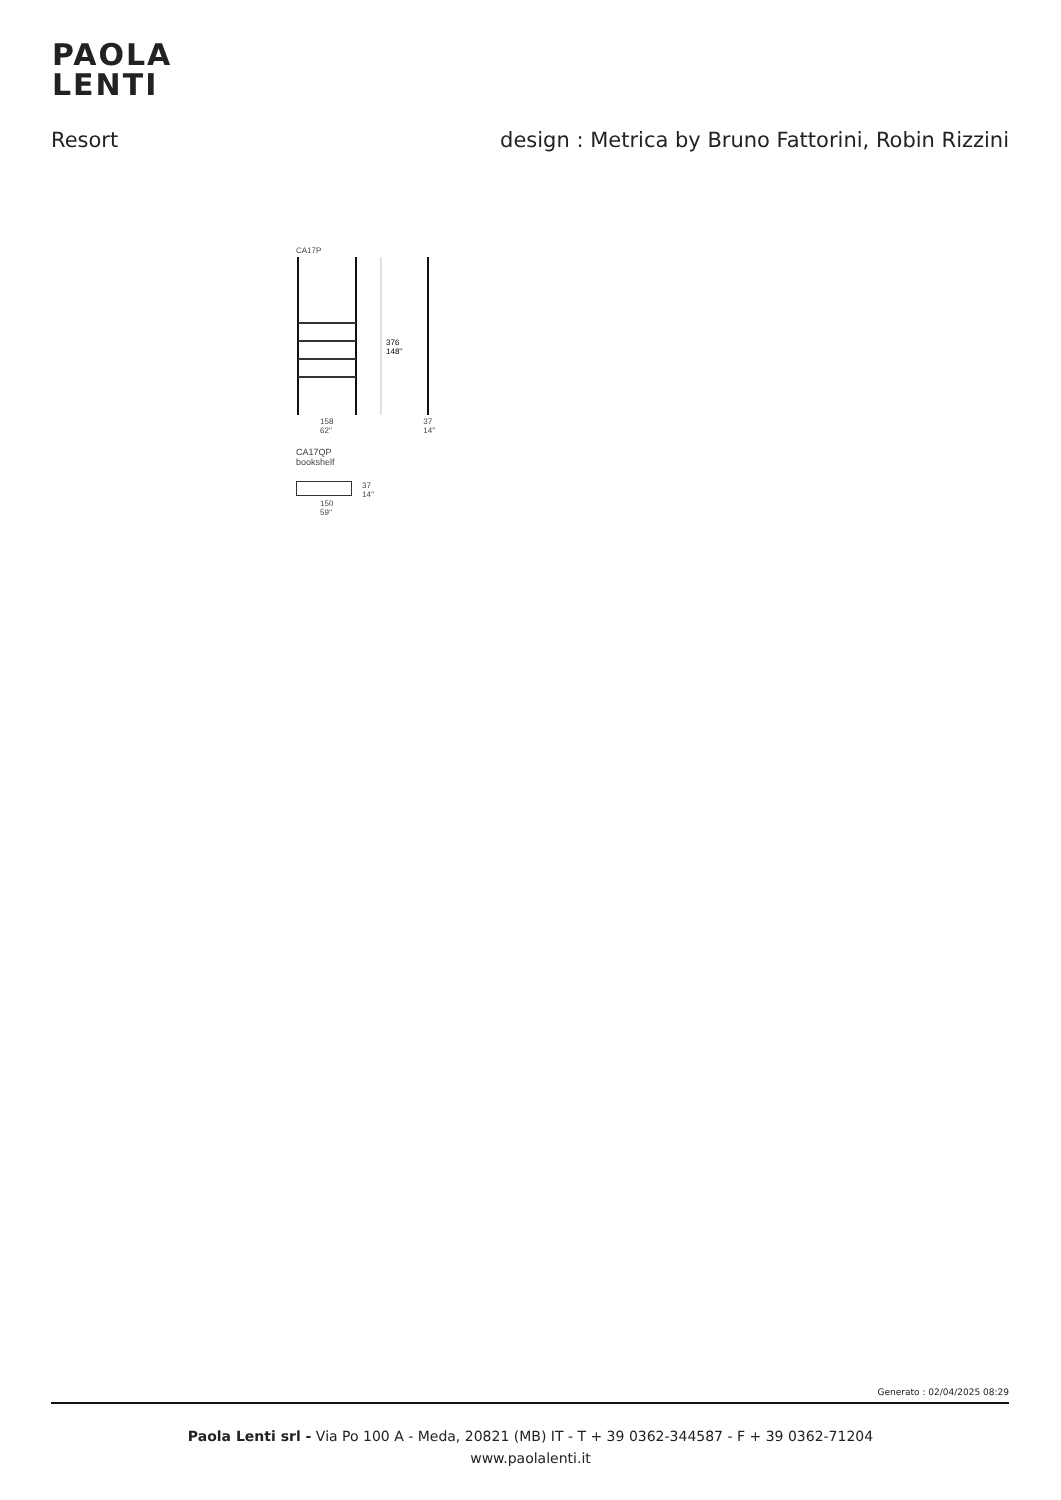PAOLA
LENTI
Resort design : Metrica by Bruno Fattorini, Robin Rizzini
CA17P
376
148''
158
62'' 37
14''
CA17QP
bookshelf
37
14''
150
59''
Generato : 02/04/2025 08:29
Paola Lenti srl - Via Po 100 A - Meda, 20821 (MB) IT - T + 39 0362-344587 - F + 39 0362-71204
www.paolalenti.it